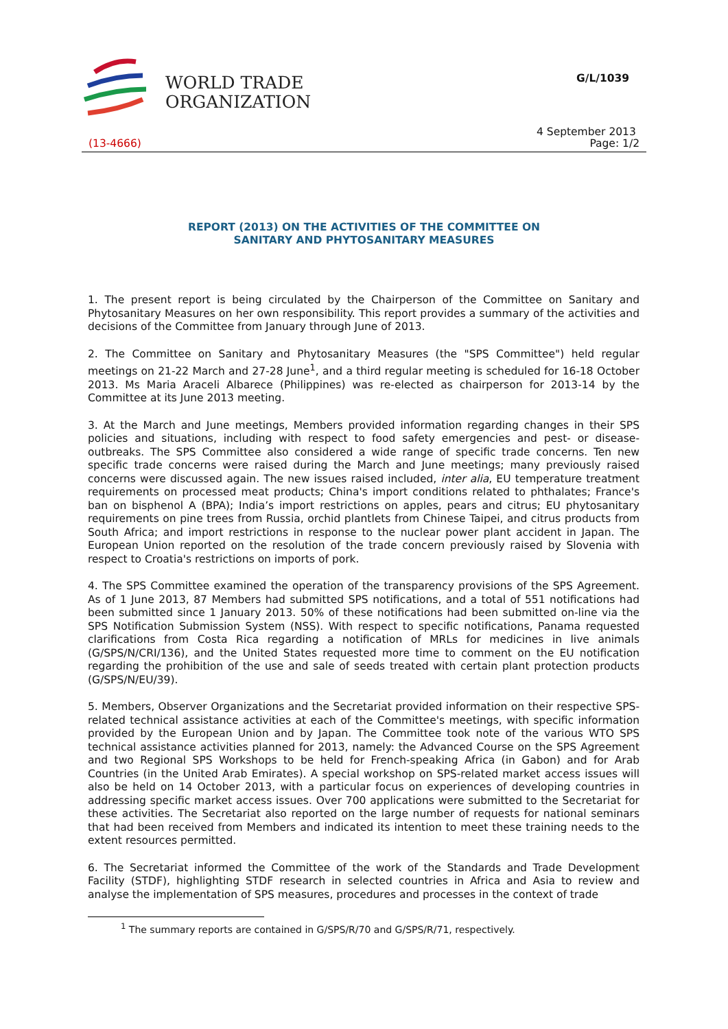WORLD TRADE
ORGANIZATION
G/L/1039
4 September 2013
(13-4666) Page: 1/2
REPORT (2013) ON THE ACTIVITIES OF THE COMMITTEE ON
SANITARY AND PHYTOSANITARY MEASURES
1. The present report is being circulated by the Chairperson of the Committee on Sanitary and Phytosanitary Measures on her own responsibility. This report provides a summary of the activities and decisions of the Committee from January through June of 2013.
2. The Committee on Sanitary and Phytosanitary Measures (the "SPS Committee") held regular meetings on 21-22 March and 27-28 June<sup>1</sup>, and a third regular meeting is scheduled for 16-18 October 2013. Ms Maria Araceli Albarece (Philippines) was re-elected as chairperson for 2013-14 by the Committee at its June 2013 meeting.
3. At the March and June meetings, Members provided information regarding changes in their SPS policies and situations, including with respect to food safety emergencies and pest- or disease-outbreaks. The SPS Committee also considered a wide range of specific trade concerns. Ten new specific trade concerns were raised during the March and June meetings; many previously raised concerns were discussed again. The new issues raised included, inter alia, EU temperature treatment requirements on processed meat products; China's import conditions related to phthalates; France's ban on bisphenol A (BPA); India’s import restrictions on apples, pears and citrus; EU phytosanitary requirements on pine trees from Russia, orchid plantlets from Chinese Taipei, and citrus products from South Africa; and import restrictions in response to the nuclear power plant accident in Japan. The European Union reported on the resolution of the trade concern previously raised by Slovenia with respect to Croatia's restrictions on imports of pork.
4. The SPS Committee examined the operation of the transparency provisions of the SPS Agreement. As of 1 June 2013, 87 Members had submitted SPS notifications, and a total of 551 notifications had been submitted since 1 January 2013. 50% of these notifications had been submitted on-line via the SPS Notification Submission System (NSS). With respect to specific notifications, Panama requested clarifications from Costa Rica regarding a notification of MRLs for medicines in live animals (G/SPS/N/CRI/136), and the United States requested more time to comment on the EU notification regarding the prohibition of the use and sale of seeds treated with certain plant protection products (G/SPS/N/EU/39).
5. Members, Observer Organizations and the Secretariat provided information on their respective SPS-related technical assistance activities at each of the Committee's meetings, with specific information provided by the European Union and by Japan. The Committee took note of the various WTO SPS technical assistance activities planned for 2013, namely: the Advanced Course on the SPS Agreement and two Regional SPS Workshops to be held for French-speaking Africa (in Gabon) and for Arab Countries (in the United Arab Emirates). A special workshop on SPS-related market access issues will also be held on 14 October 2013, with a particular focus on experiences of developing countries in addressing specific market access issues. Over 700 applications were submitted to the Secretariat for these activities. The Secretariat also reported on the large number of requests for national seminars that had been received from Members and indicated its intention to meet these training needs to the extent resources permitted.
6. The Secretariat informed the Committee of the work of the Standards and Trade Development Facility (STDF), highlighting STDF research in selected countries in Africa and Asia to review and analyse the implementation of SPS measures, procedures and processes in the context of trade
<sup>1</sup> The summary reports are contained in G/SPS/R/70 and G/SPS/R/71, respectively.